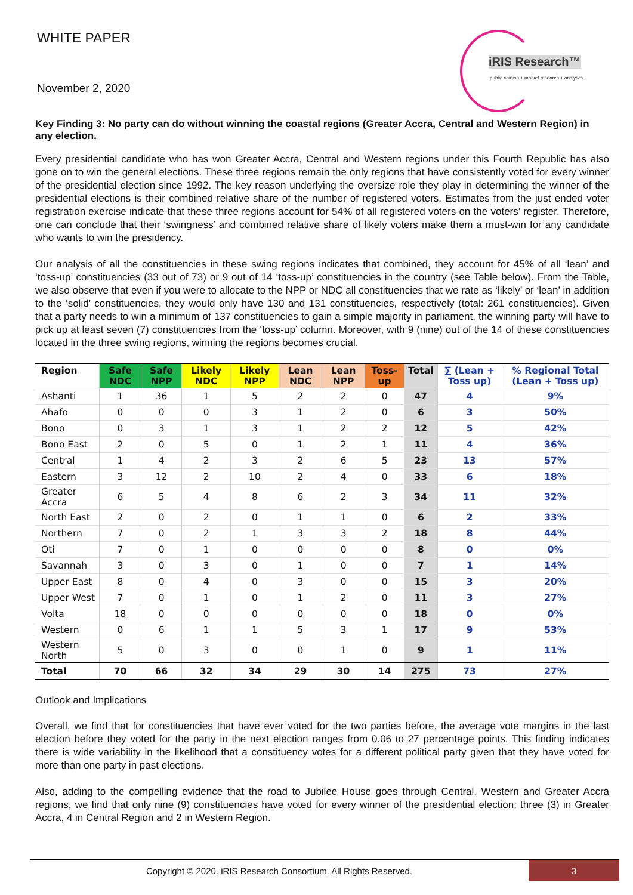WHITE PAPER
November 2, 2020
iRIS Research™
public opinion + market research + analytics
Key Finding 3: No party can do without winning the coastal regions (Greater Accra, Central and Western Region) in any election.
Every presidential candidate who has won Greater Accra, Central and Western regions under this Fourth Republic has also gone on to win the general elections. These three regions remain the only regions that have consistently voted for every winner of the presidential election since 1992. The key reason underlying the oversize role they play in determining the winner of the presidential elections is their combined relative share of the number of registered voters. Estimates from the just ended voter registration exercise indicate that these three regions account for 54% of all registered voters on the voters’ register. Therefore, one can conclude that their ‘swingness’ and combined relative share of likely voters make them a must-win for any candidate who wants to win the presidency.
Our analysis of all the constituencies in these swing regions indicates that combined, they account for 45% of all ‘lean’ and ‘toss-up’ constituencies (33 out of 73) or 9 out of 14 ‘toss-up’ constituencies in the country (see Table below). From the Table, we also observe that even if you were to allocate to the NPP or NDC all constituencies that we rate as ‘likely’ or ‘lean’ in addition to the ‘solid’ constituencies, they would only have 130 and 131 constituencies, respectively (total: 261 constituencies). Given that a party needs to win a minimum of 137 constituencies to gain a simple majority in parliament, the winning party will have to pick up at least seven (7) constituencies from the ‘toss-up’ column. Moreover, with 9 (nine) out of the 14 of these constituencies located in the three swing regions, winning the regions becomes crucial.
| Region | Safe NDC | Safe NPP | Likely NDC | Likely NPP | Lean NDC | Lean NPP | Toss-up | Total | ∑ (Lean + Toss up) | % Regional Total (Lean + Toss up) |
| --- | --- | --- | --- | --- | --- | --- | --- | --- | --- | --- |
| Ashanti | 1 | 36 | 1 | 5 | 2 | 2 | 0 | 47 | 4 | 9% |
| Ahafo | 0 | 0 | 0 | 3 | 1 | 2 | 0 | 6 | 3 | 50% |
| Bono | 0 | 3 | 1 | 3 | 1 | 2 | 2 | 12 | 5 | 42% |
| Bono East | 2 | 0 | 5 | 0 | 1 | 2 | 1 | 11 | 4 | 36% |
| Central | 1 | 4 | 2 | 3 | 2 | 6 | 5 | 23 | 13 | 57% |
| Eastern | 3 | 12 | 2 | 10 | 2 | 4 | 0 | 33 | 6 | 18% |
| Greater Accra | 6 | 5 | 4 | 8 | 6 | 2 | 3 | 34 | 11 | 32% |
| North East | 2 | 0 | 2 | 0 | 1 | 1 | 0 | 6 | 2 | 33% |
| Northern | 7 | 0 | 2 | 1 | 3 | 3 | 2 | 18 | 8 | 44% |
| Oti | 7 | 0 | 1 | 0 | 0 | 0 | 0 | 8 | 0 | 0% |
| Savannah | 3 | 0 | 3 | 0 | 1 | 0 | 0 | 7 | 1 | 14% |
| Upper East | 8 | 0 | 4 | 0 | 3 | 0 | 0 | 15 | 3 | 20% |
| Upper West | 7 | 0 | 1 | 0 | 1 | 2 | 0 | 11 | 3 | 27% |
| Volta | 18 | 0 | 0 | 0 | 0 | 0 | 0 | 18 | 0 | 0% |
| Western | 0 | 6 | 1 | 1 | 5 | 3 | 1 | 17 | 9 | 53% |
| Western North | 5 | 0 | 3 | 0 | 0 | 1 | 0 | 9 | 1 | 11% |
| Total | 70 | 66 | 32 | 34 | 29 | 30 | 14 | 275 | 73 | 27% |
Outlook and Implications
Overall, we find that for constituencies that have ever voted for the two parties before, the average vote margins in the last election before they voted for the party in the next election ranges from 0.06 to 27 percentage points. This finding indicates there is wide variability in the likelihood that a constituency votes for a different political party given that they have voted for more than one party in past elections.
Also, adding to the compelling evidence that the road to Jubilee House goes through Central, Western and Greater Accra regions, we find that only nine (9) constituencies have voted for every winner of the presidential election; three (3) in Greater Accra, 4 in Central Region and 2 in Western Region.
Copyright © 2020. iRIS Research Consortium. All Rights Reserved.
3